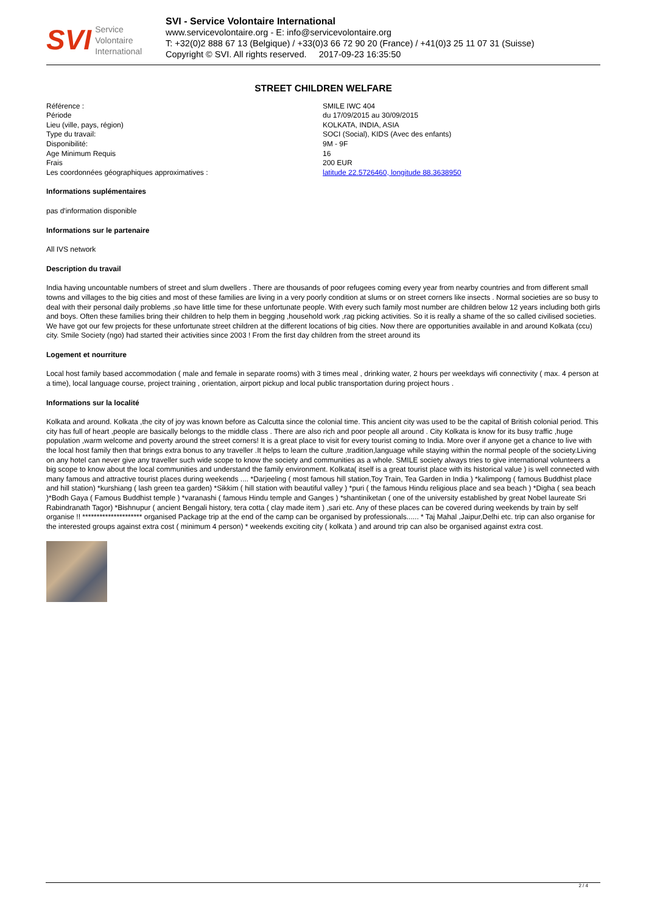SVI Service
Volontaire
International
SVI - Service Volontaire International
www.servicevolontaire.org - E: info@servicevolontaire.org
T: +32(0)2 888 67 13 (Belgique) / +33(0)3 66 72 90 20 (France) / +41(0)3 25 11 07 31 (Suisse)
Copyright © SVI. All rights reserved. 2017-09-23 16:35:50
STREET CHILDREN WELFARE
| Référence : | SMILE IWC 404 |
| Période | du 17/09/2015 au 30/09/2015 |
| Lieu (ville, pays, région) | KOLKATA, INDIA, ASIA |
| Type du travail: | SOCI (Social), KIDS (Avec des enfants) |
| Disponibilité: | 9M - 9F |
| Age Minimum Requis | 16 |
| Frais | 200 EUR |
| Les coordonnées géographiques approximatives : | latitude 22.5726460, longitude 88.3638950 |
Informations suplémentaires
pas d'information disponible
Informations sur le partenaire
All IVS network
Description du travail
India having uncountable numbers of street and slum dwellers . There are thousands of poor refugees coming every year from nearby countries and from different small towns and villages to the big cities and most of these families are living in a very poorly condition at slums or on street corners like insects . Normal societies are so busy to deal with their personal daily problems ,so have little time for these unfortunate people. With every such family most number are children below 12 years including both girls and boys. Often these families bring their children to help them in begging ,household work ,rag picking activities. So it is really a shame of the so called civilised societies. We have got our few projects for these unfortunate street children at the different locations of big cities. Now there are opportunities available in and around Kolkata (ccu) city. Smile Society (ngo) had started their activities since 2003 ! From the first day children from the street around its
Logement et nourriture
Local host family based accommodation ( male and female in separate rooms) with 3 times meal , drinking water, 2 hours per weekdays wifi connectivity ( max. 4 person at a time), local language course, project training , orientation, airport pickup and local public transportation during project hours .
Informations sur la localité
Kolkata and around. Kolkata ,the city of joy was known before as Calcutta since the colonial time. This ancient city was used to be the capital of British colonial period. This city has full of heart ,people are basically belongs to the middle class . There are also rich and poor people all around . City Kolkata is know for its busy traffic ,huge population ,warm welcome and poverty around the street corners! It is a great place to visit for every tourist coming to India. More over if anyone get a chance to live with the local host family then that brings extra bonus to any traveller .It helps to learn the culture ,tradition,language while staying within the normal people of the society.Living on any hotel can never give any traveller such wide scope to know the society and communities as a whole. SMILE society always tries to give international volunteers a big scope to know about the local communities and understand the family environment. Kolkata( itself is a great tourist place with its historical value ) is well connected with many famous and attractive tourist places during weekends .... *Darjeeling ( most famous hill station,Toy Train, Tea Garden in India ) *kalimpong ( famous Buddhist place and hill station) *kurshiang ( lash green tea garden) *Sikkim ( hill station with beautiful valley ) *puri ( the famous Hindu religious place and sea beach ) *Digha ( sea beach )*Bodh Gaya ( Famous Buddhist temple ) *varanashi ( famous Hindu temple and Ganges ) *shantiniketan ( one of the university established by great Nobel laureate Sri Rabindranath Tagor) *Bishnupur ( ancient Bengali history, tera cotta ( clay made item ) ,sari etc. Any of these places can be covered during weekends by train by self organise !! ********************* organised Package trip at the end of the camp can be organised by professionals...... * Taj Mahal ,Jaipur,Delhi etc. trip can also organise for the interested groups against extra cost ( minimum 4 person) * weekends exciting city ( kolkata ) and around trip can also be organised against extra cost.
2 / 4